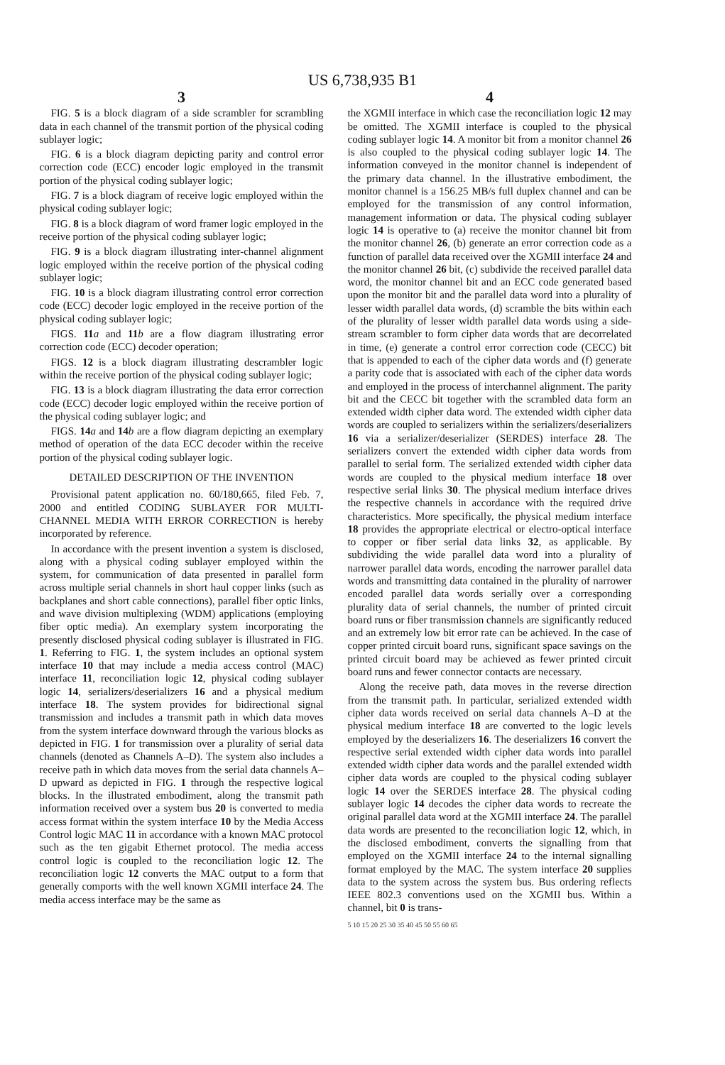US 6,738,935 B1
3
FIG. 5 is a block diagram of a side scrambler for scrambling data in each channel of the transmit portion of the physical coding sublayer logic;
FIG. 6 is a block diagram depicting parity and control error correction code (ECC) encoder logic employed in the transmit portion of the physical coding sublayer logic;
FIG. 7 is a block diagram of receive logic employed within the physical coding sublayer logic;
FIG. 8 is a block diagram of word framer logic employed in the receive portion of the physical coding sublayer logic;
FIG. 9 is a block diagram illustrating inter-channel alignment logic employed within the receive portion of the physical coding sublayer logic;
FIG. 10 is a block diagram illustrating control error correction code (ECC) decoder logic employed in the receive portion of the physical coding sublayer logic;
FIGS. 11 a and 11 b are a flow diagram illustrating error correction code (ECC) decoder operation;
FIGS. 12 is a block diagram illustrating descrambler logic within the receive portion of the physical coding sublayer logic;
FIG. 13 is a block diagram illustrating the data error correction code (ECC) decoder logic employed within the receive portion of the physical coding sublayer logic; and
FIGS. 14 a and 14 b are a flow diagram depicting an exemplary method of operation of the data ECC decoder within the receive portion of the physical coding sublayer logic.
DETAILED DESCRIPTION OF THE INVENTION
Provisional patent application no. 60/180,665, filed Feb. 7, 2000 and entitled CODING SUBLAYER FOR MULTI-CHANNEL MEDIA WITH ERROR CORRECTION is hereby incorporated by reference.
In accordance with the present invention a system is disclosed, along with a physical coding sublayer employed within the system, for communication of data presented in parallel form across multiple serial channels in short haul copper links (such as backplanes and short cable connections), parallel fiber optic links, and wave division multiplexing (WDM) applications (employing fiber optic media). An exemplary system incorporating the presently disclosed physical coding sublayer is illustrated in FIG. 1. Referring to FIG. 1, the system includes an optional system interface 10 that may include a media access control (MAC) interface 11, reconciliation logic 12, physical coding sublayer logic 14, serializers/deserializers 16 and a physical medium interface 18. The system provides for bidirectional signal transmission and includes a transmit path in which data moves from the system interface downward through the various blocks as depicted in FIG. 1 for transmission over a plurality of serial data channels (denoted as Channels A–D). The system also includes a receive path in which data moves from the serial data channels A–D upward as depicted in FIG. 1 through the respective logical blocks. In the illustrated embodiment, along the transmit path information received over a system bus 20 is converted to media access format within the system interface 10 by the Media Access Control logic MAC 11 in accordance with a known MAC protocol such as the ten gigabit Ethernet protocol. The media access control logic is coupled to the reconciliation logic 12. The reconciliation logic 12 converts the MAC output to a form that generally comports with the well known XGMII interface 24. The media access interface may be the same as
4
the XGMII interface in which case the reconciliation logic 12 may be omitted. The XGMII interface is coupled to the physical coding sublayer logic 14. A monitor bit from a monitor channel 26 is also coupled to the physical coding sublayer logic 14. The information conveyed in the monitor channel is independent of the primary data channel. In the illustrative embodiment, the monitor channel is a 156.25 MB/s full duplex channel and can be employed for the transmission of any control information, management information or data. The physical coding sublayer logic 14 is operative to (a) receive the monitor channel bit from the monitor channel 26, (b) generate an error correction code as a function of parallel data received over the XGMII interface 24 and the monitor channel 26 bit, (c) subdivide the received parallel data word, the monitor channel bit and an ECC code generated based upon the monitor bit and the parallel data word into a plurality of lesser width parallel data words, (d) scramble the bits within each of the plurality of lesser width parallel data words using a side-stream scrambler to form cipher data words that are decorrelated in time, (e) generate a control error correction code (CECC) bit that is appended to each of the cipher data words and (f) generate a parity code that is associated with each of the cipher data words and employed in the process of interchannel alignment. The parity bit and the CECC bit together with the scrambled data form an extended width cipher data word. The extended width cipher data words are coupled to serializers within the serializers/deserializers 16 via a serializer/deserializer (SERDES) interface 28. The serializers convert the extended width cipher data words from parallel to serial form. The serialized extended width cipher data words are coupled to the physical medium interface 18 over respective serial links 30. The physical medium interface drives the respective channels in accordance with the required drive characteristics. More specifically, the physical medium interface 18 provides the appropriate electrical or electro-optical interface to copper or fiber serial data links 32, as applicable. By subdividing the wide parallel data word into a plurality of narrower parallel data words, encoding the narrower parallel data words and transmitting data contained in the plurality of narrower encoded parallel data words serially over a corresponding plurality data of serial channels, the number of printed circuit board runs or fiber transmission channels are significantly reduced and an extremely low bit error rate can be achieved. In the case of copper printed circuit board runs, significant space savings on the printed circuit board may be achieved as fewer printed circuit board runs and fewer connector contacts are necessary.
Along the receive path, data moves in the reverse direction from the transmit path. In particular, serialized extended width cipher data words received on serial data channels A–D at the physical medium interface 18 are converted to the logic levels employed by the deserializers 16. The deserializers 16 convert the respective serial extended width cipher data words into parallel extended width cipher data words and the parallel extended width cipher data words are coupled to the physical coding sublayer logic 14 over the SERDES interface 28. The physical coding sublayer logic 14 decodes the cipher data words to recreate the original parallel data word at the XGMII interface 24. The parallel data words are presented to the reconciliation logic 12, which, in the disclosed embodiment, converts the signalling from that employed on the XGMII interface 24 to the internal signalling format employed by the MAC. The system interface 20 supplies data to the system across the system bus. Bus ordering reflects IEEE 802.3 conventions used on the XGMII bus. Within a channel, bit 0 is trans-
5 10 15 20 25 30 35 40 45 50 55 60 65